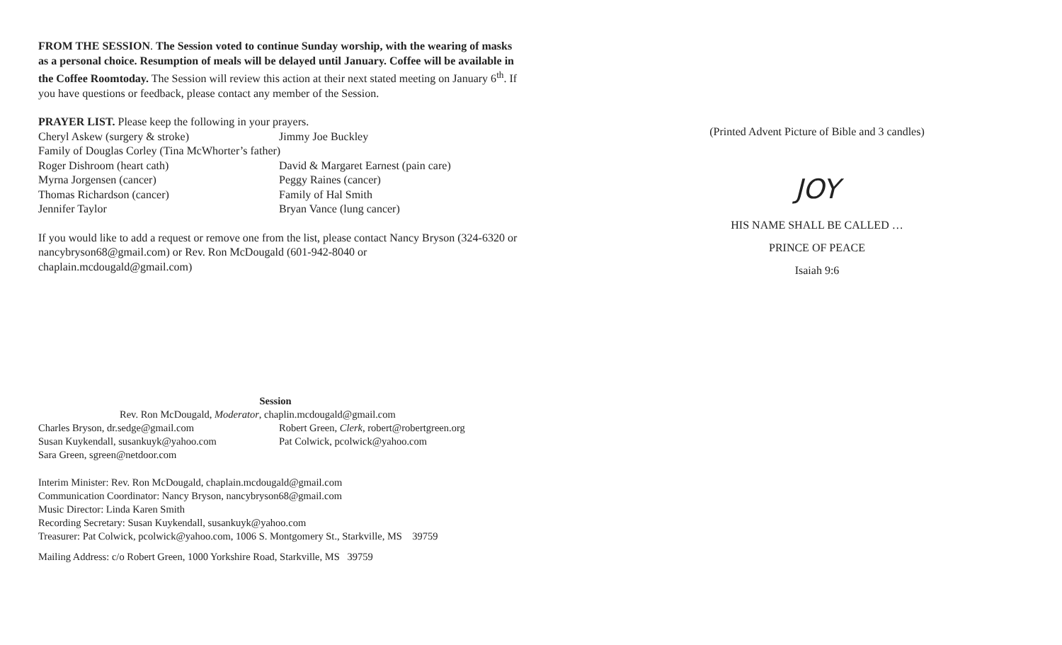FROM THE SESSION. The Session voted to continue Sunday worship, with the wearing of masks as a personal choice. Resumption of meals will be delayed until January. Coffee will be available in the Coffee Roomtoday. The Session will review this action at their next stated meeting on January 6<sup>th</sup>. If you have questions or feedback, please contact any member of the Session.
PRAYER LIST. Please keep the following in your prayers.
Cheryl Askew (surgery & stroke) Jimmy Joe Buckley
Family of Douglas Corley (Tina McWhorter’s father)
Roger Dishroom (heart cath) David & Margaret Earnest (pain care)
Myrna Jorgensen (cancer) Peggy Raines (cancer)
Thomas Richardson (cancer) Family of Hal Smith
Jennifer Taylor Bryan Vance (lung cancer)
If you would like to add a request or remove one from the list, please contact Nancy Bryson (324-6320 or nancybryson68@gmail.com) or Rev. Ron McDougald (601-942-8040 or chaplain.mcdougald@gmail.com)
Session
Rev. Ron McDougald, Moderator, chaplin.mcdougald@gmail.com
Charles Bryson, dr.sedge@gmail.com Robert Green, Clerk, robert@robertgreen.org
Susan Kuykendall, susankuyk@yahoo.com Pat Colwick, pcolwick@yahoo.com
Sara Green, sgreen@netdoor.com
Interim Minister: Rev. Ron McDougald, chaplain.mcdougald@gmail.com
Communication Coordinator: Nancy Bryson, nancybryson68@gmail.com
Music Director: Linda Karen Smith
Recording Secretary: Susan Kuykendall, susankuyk@yahoo.com
Treasurer: Pat Colwick, pcolwick@yahoo.com, 1006 S. Montgomery St., Starkville, MS 39759
Mailing Address: c/o Robert Green, 1000 Yorkshire Road, Starkville, MS 39759
(Printed Advent Picture of Bible and 3 candles)
JOY
HIS NAME SHALL BE CALLED …
PRINCE OF PEACE
Isaiah 9:6